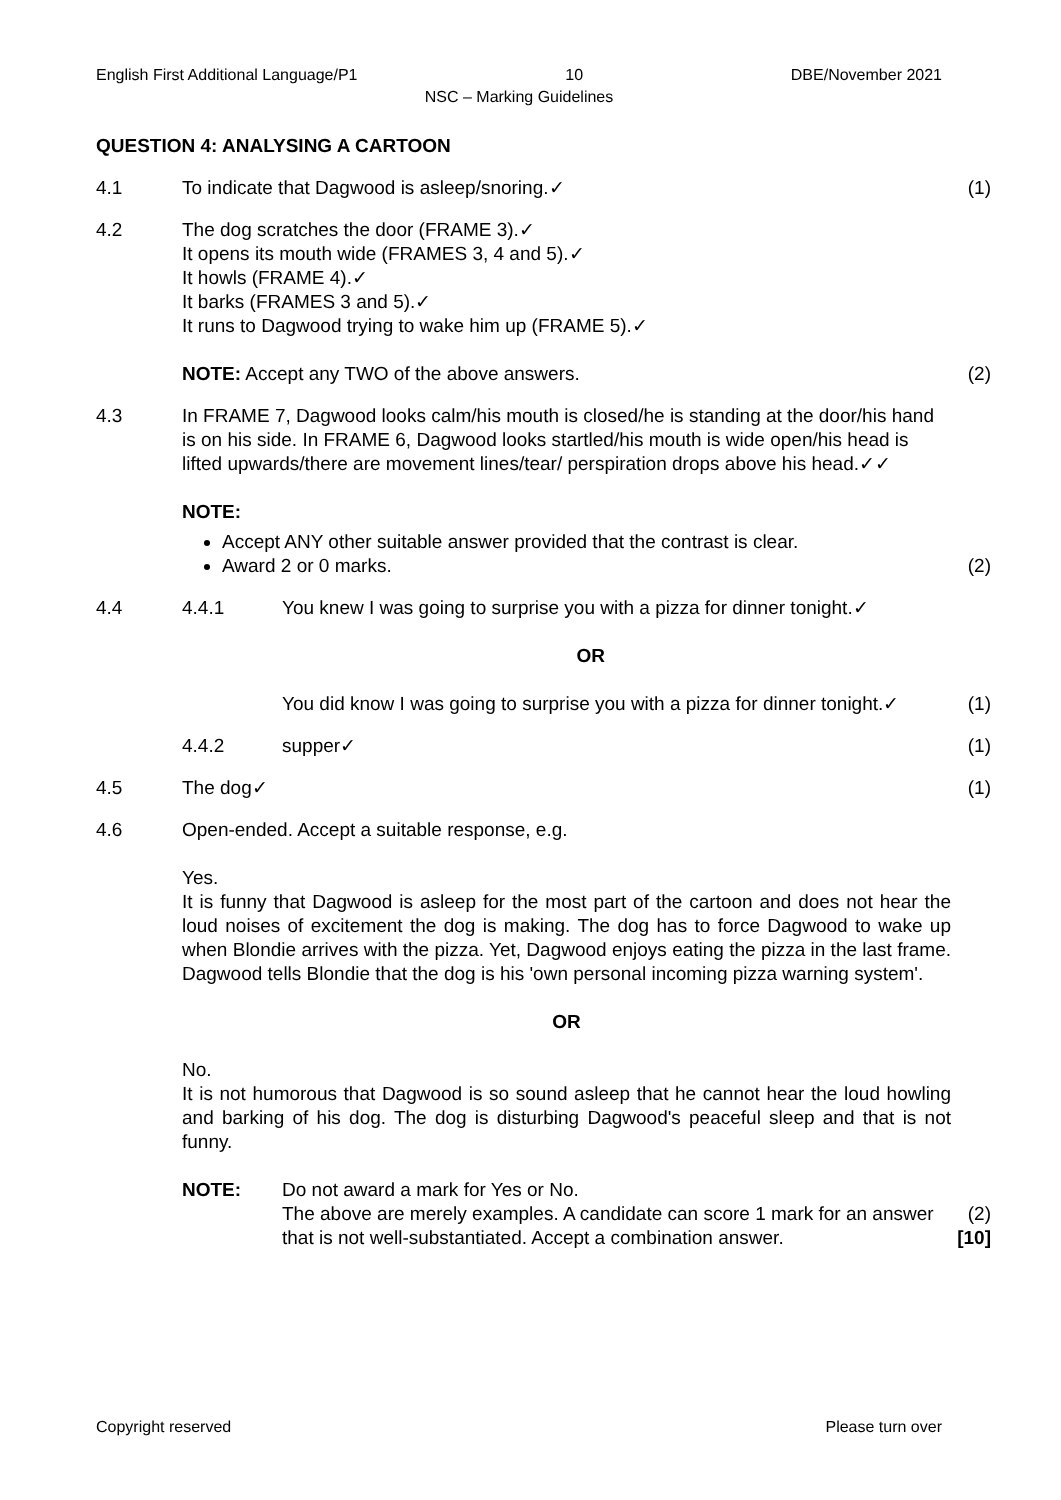English First Additional Language/P1 10 DBE/November 2021
NSC – Marking Guidelines
QUESTION 4: ANALYSING A CARTOON
4.1 To indicate that Dagwood is asleep/snoring.✓
(1)
4.2 The dog scratches the door (FRAME 3).✓
It opens its mouth wide (FRAMES 3, 4 and 5).✓
It howls (FRAME 4).✓
It barks (FRAMES 3 and 5).✓
It runs to Dagwood trying to wake him up (FRAME 5).✓
NOTE: Accept any TWO of the above answers.
(2)
4.3 In FRAME 7, Dagwood looks calm/his mouth is closed/he is standing at the door/his hand is on his side. In FRAME 6, Dagwood looks startled/his mouth is wide open/his head is lifted upwards/there are movement lines/tear/ perspiration drops above his head.✓✓
NOTE:
Accept ANY other suitable answer provided that the contrast is clear.
Award 2 or 0 marks.
(2)
4.4 4.4.1 You knew I was going to surprise you with a pizza for dinner tonight.✓
OR
You did know I was going to surprise you with a pizza for dinner tonight.✓
(1)
4.4.2 supper✓ (1)
4.5 The dog✓ (1)
4.6 Open-ended. Accept a suitable response, e.g.
Yes.
It is funny that Dagwood is asleep for the most part of the cartoon and does not hear the loud noises of excitement the dog is making. The dog has to force Dagwood to wake up when Blondie arrives with the pizza. Yet, Dagwood enjoys eating the pizza in the last frame. Dagwood tells Blondie that the dog is his 'own personal incoming pizza warning system'.
OR
No.
It is not humorous that Dagwood is so sound asleep that he cannot hear the loud howling and barking of his dog. The dog is disturbing Dagwood's peaceful sleep and that is not funny.
NOTE: Do not award a mark for Yes or No.
The above are merely examples. A candidate can score 1 mark for an answer that is not well-substantiated. Accept a combination answer.
(2)
[10]
Copyright reserved Please turn over